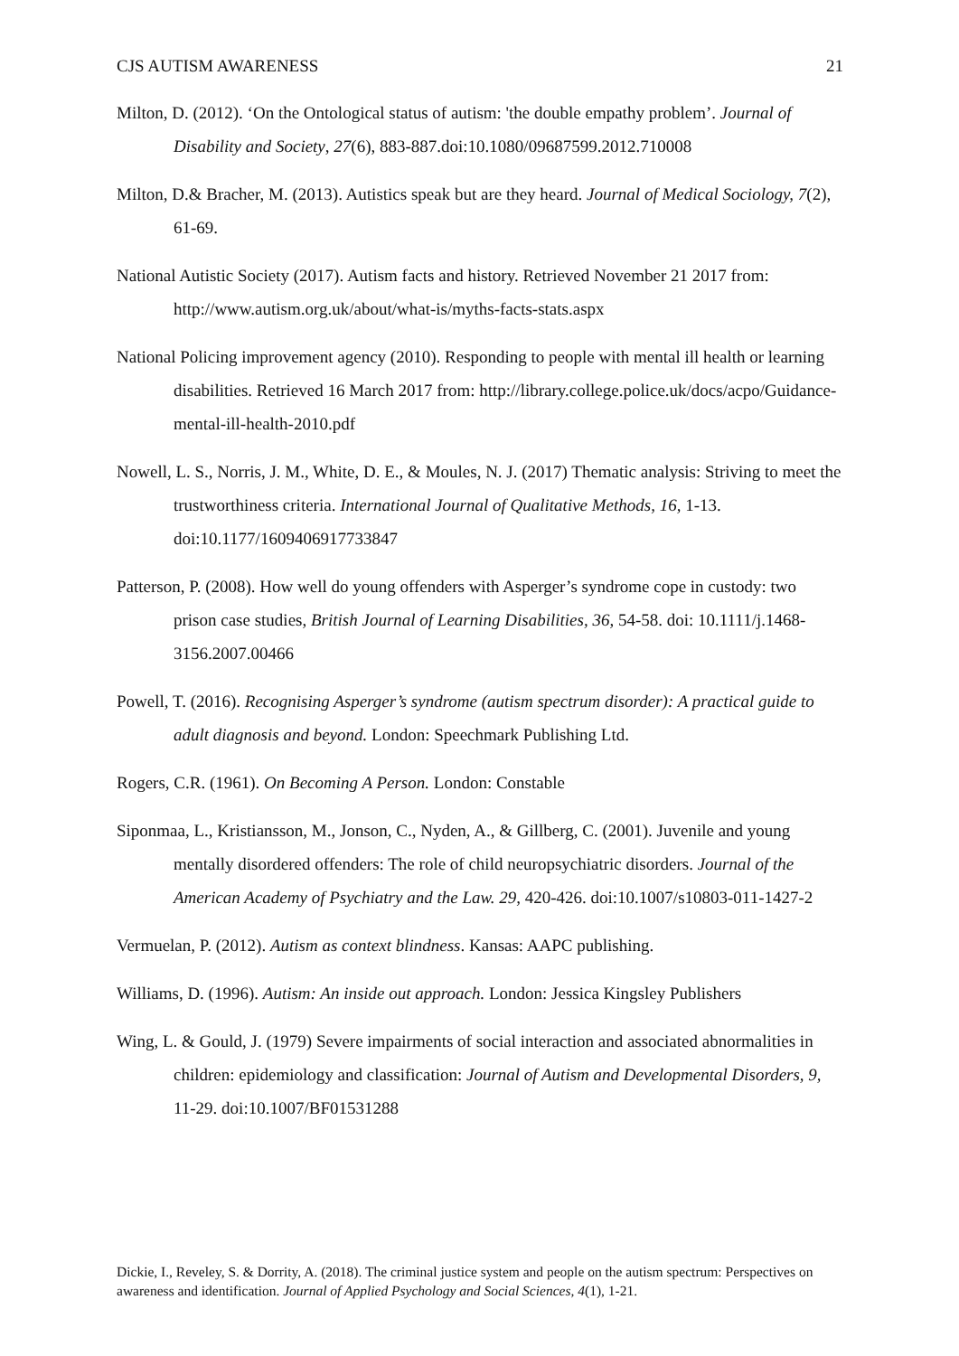CJS AUTISM AWARENESS 21
Milton, D. (2012). ‘On the Ontological status of autism: 'the double empathy problem’. Journal of Disability and Society, 27(6), 883-887.doi:10.1080/09687599.2012.710008
Milton, D.& Bracher, M. (2013). Autistics speak but are they heard. Journal of Medical Sociology, 7(2), 61-69.
National Autistic Society (2017). Autism facts and history. Retrieved November 21 2017 from: http://www.autism.org.uk/about/what-is/myths-facts-stats.aspx
National Policing improvement agency (2010). Responding to people with mental ill health or learning disabilities. Retrieved 16 March 2017 from: http://library.college.police.uk/docs/acpo/Guidance-mental-ill-health-2010.pdf
Nowell, L. S., Norris, J. M., White, D. E., & Moules, N. J. (2017) Thematic analysis: Striving to meet the trustworthiness criteria. International Journal of Qualitative Methods, 16, 1-13. doi:10.1177/1609406917733847
Patterson, P. (2008). How well do young offenders with Asperger’s syndrome cope in custody: two prison case studies, British Journal of Learning Disabilities, 36, 54-58. doi: 10.1111/j.1468-3156.2007.00466
Powell, T. (2016). Recognising Asperger’s syndrome (autism spectrum disorder): A practical guide to adult diagnosis and beyond. London: Speechmark Publishing Ltd.
Rogers, C.R. (1961). On Becoming A Person. London: Constable
Siponmaa, L., Kristiansson, M., Jonson, C., Nyden, A., & Gillberg, C. (2001). Juvenile and young mentally disordered offenders: The role of child neuropsychiatric disorders. Journal of the American Academy of Psychiatry and the Law. 29, 420-426. doi:10.1007/s10803-011-1427-2
Vermuelan, P. (2012). Autism as context blindness. Kansas: AAPC publishing.
Williams, D. (1996). Autism: An inside out approach. London: Jessica Kingsley Publishers
Wing, L. & Gould, J. (1979) Severe impairments of social interaction and associated abnormalities in children: epidemiology and classification: Journal of Autism and Developmental Disorders, 9, 11-29. doi:10.1007/BF01531288
Dickie, I., Reveley, S. & Dorrity, A. (2018). The criminal justice system and people on the autism spectrum: Perspectives on awareness and identification. Journal of Applied Psychology and Social Sciences, 4(1), 1-21.